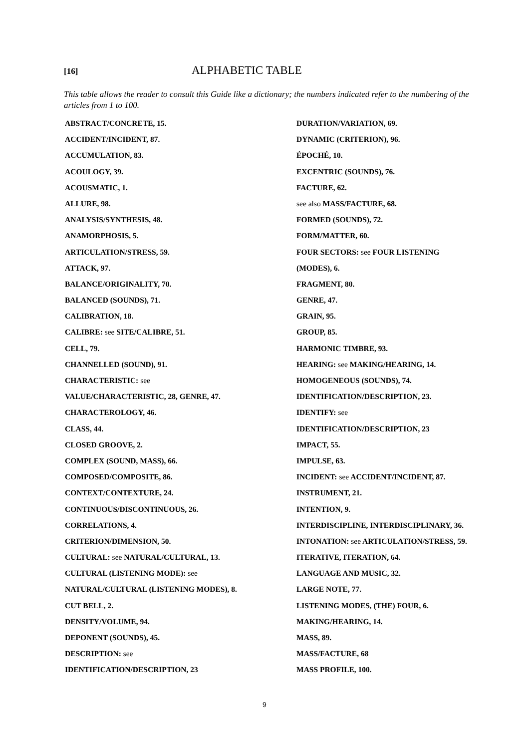[16] ALPHABETIC TABLE
This table allows the reader to consult this Guide like a dictionary; the numbers indicated refer to the numbering of the articles from 1 to 100.
ABSTRACT/CONCRETE, 15.
ACCIDENT/INCIDENT, 87.
ACCUMULATION, 83.
ACOULOGY, 39.
ACOUSMATIC, 1.
ALLURE, 98.
ANALYSIS/SYNTHESIS, 48.
ANAMORPHOSIS, 5.
ARTICULATION/STRESS, 59.
ATTACK, 97.
BALANCE/ORIGINALITY, 70.
BALANCED (SOUNDS), 71.
CALIBRATION, 18.
CALIBRE: see SITE/CALIBRE, 51.
CELL, 79.
CHANNELLED (SOUND), 91.
CHARACTERISTIC: see
VALUE/CHARACTERISTIC, 28, GENRE, 47.
CHARACTEROLOGY, 46.
CLASS, 44.
CLOSED GROOVE, 2.
COMPLEX (SOUND, MASS), 66.
COMPOSED/COMPOSITE, 86.
CONTEXT/CONTEXTURE, 24.
CONTINUOUS/DISCONTINUOUS, 26.
CORRELATIONS, 4.
CRITERION/DIMENSION, 50.
CULTURAL: see NATURAL/CULTURAL, 13.
CULTURAL (LISTENING MODE): see
NATURAL/CULTURAL (LISTENING MODES), 8.
CUT BELL, 2.
DENSITY/VOLUME, 94.
DEPONENT (SOUNDS), 45.
DESCRIPTION: see
IDENTIFICATION/DESCRIPTION, 23
DURATION/VARIATION, 69.
DYNAMIC (CRITERION), 96.
ÉPOCHÉ, 10.
EXCENTRIC (SOUNDS), 76.
FACTURE, 62.
see also MASS/FACTURE, 68.
FORMED (SOUNDS), 72.
FORM/MATTER, 60.
FOUR SECTORS: see FOUR LISTENING
(MODES), 6.
FRAGMENT, 80.
GENRE, 47.
GRAIN, 95.
GROUP, 85.
HARMONIC TIMBRE, 93.
HEARING: see MAKING/HEARING, 14.
HOMOGENEOUS (SOUNDS), 74.
IDENTIFICATION/DESCRIPTION, 23.
IDENTIFY: see
IDENTIFICATION/DESCRIPTION, 23
IMPACT, 55.
IMPULSE, 63.
INCIDENT: see ACCIDENT/INCIDENT, 87.
INSTRUMENT, 21.
INTENTION, 9.
INTERDISCIPLINE, INTERDISCIPLINARY, 36.
INTONATION: see ARTICULATION/STRESS, 59.
ITERATIVE, ITERATION, 64.
LANGUAGE AND MUSIC, 32.
LARGE NOTE, 77.
LISTENING MODES, (THE) FOUR, 6.
MAKING/HEARING, 14.
MASS, 89.
MASS/FACTURE, 68
MASS PROFILE, 100.
9